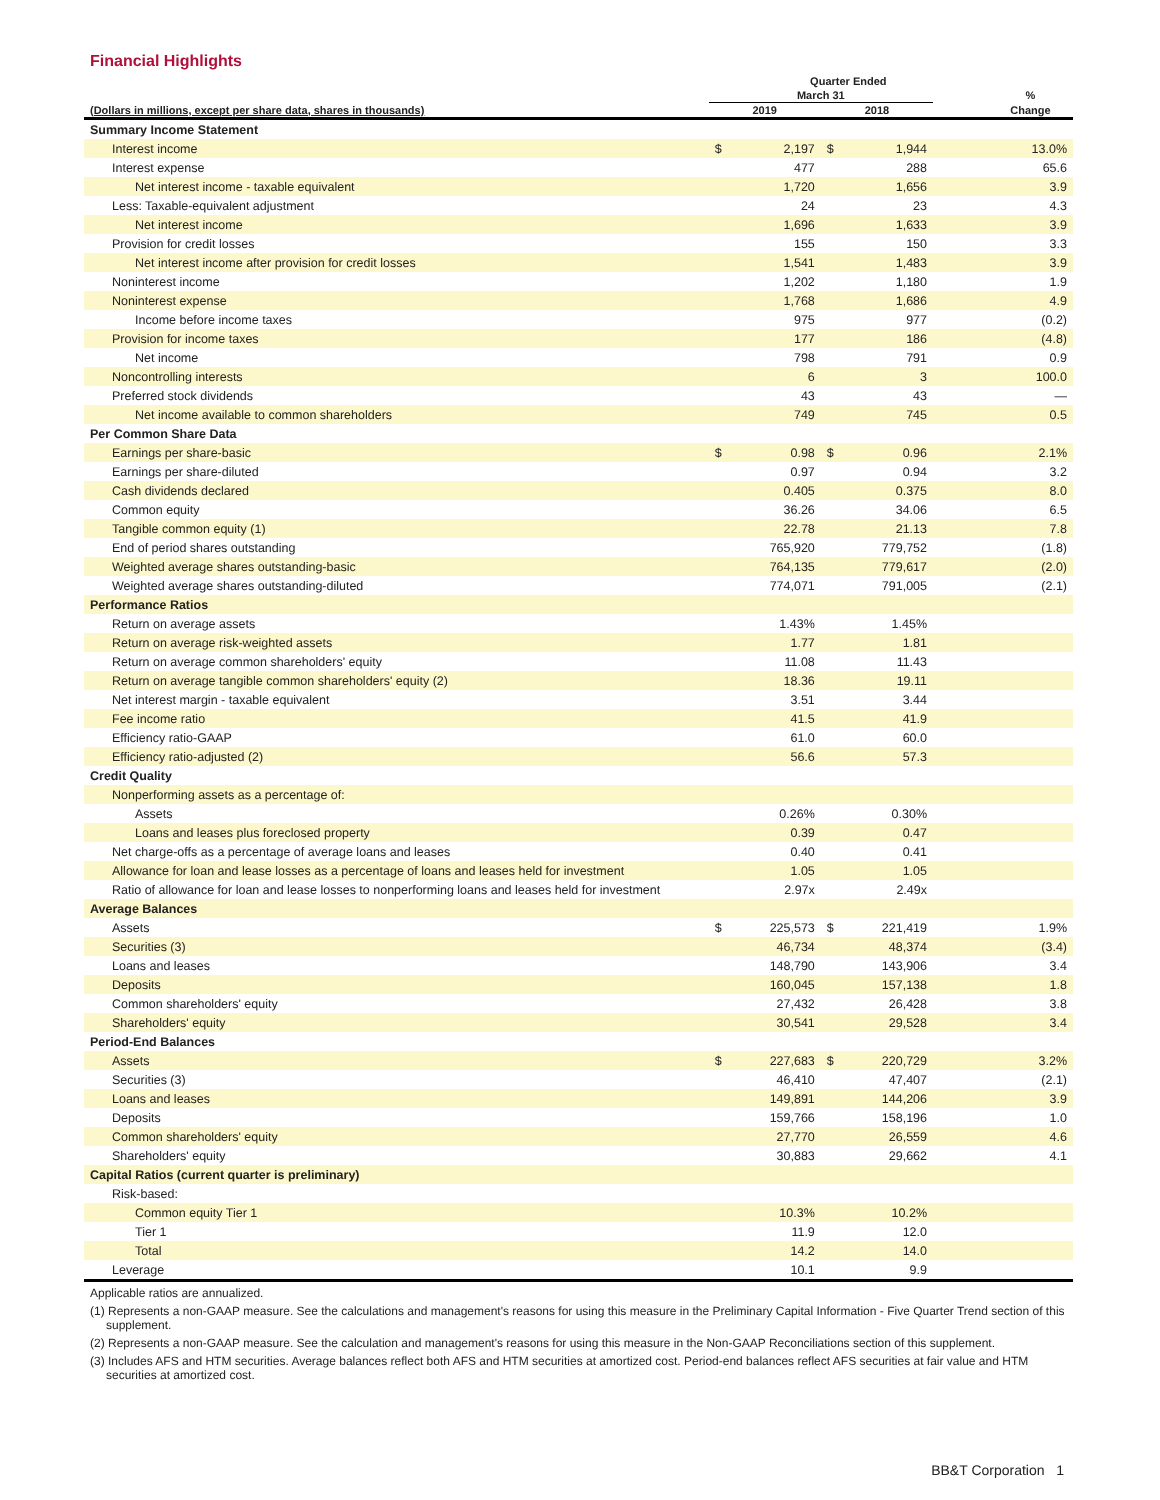Financial Highlights
| | Quarter Ended | | | | | |
| --- | --- | --- | --- | --- | --- | --- |
| | March 31 | | | | | % |
| (Dollars in millions, except per share data, shares in thousands) | 2019 | | 2018 | | | Change |
| Summary Income Statement | | | | | | |
| Interest income | $ | 2,197 | $ | 1,944 | | 13.0% |
| Interest expense | | 477 | | 288 | | 65.6 |
| Net interest income - taxable equivalent | | 1,720 | | 1,656 | | 3.9 |
| Less: Taxable-equivalent adjustment | | 24 | | 23 | | 4.3 |
| Net interest income | | 1,696 | | 1,633 | | 3.9 |
| Provision for credit losses | | 155 | | 150 | | 3.3 |
| Net interest income after provision for credit losses | | 1,541 | | 1,483 | | 3.9 |
| Noninterest income | | 1,202 | | 1,180 | | 1.9 |
| Noninterest expense | | 1,768 | | 1,686 | | 4.9 |
| Income before income taxes | | 975 | | 977 | | (0.2) |
| Provision for income taxes | | 177 | | 186 | | (4.8) |
| Net income | | 798 | | 791 | | 0.9 |
| Noncontrolling interests | | 6 | | 3 | | 100.0 |
| Preferred stock dividends | | 43 | | 43 | | — |
| Net income available to common shareholders | | 749 | | 745 | | 0.5 |
| Per Common Share Data | | | | | | |
| Earnings per share-basic | $ | 0.98 | $ | 0.96 | | 2.1% |
| Earnings per share-diluted | | 0.97 | | 0.94 | | 3.2 |
| Cash dividends declared | | 0.405 | | 0.375 | | 8.0 |
| Common equity | | 36.26 | | 34.06 | | 6.5 |
| Tangible common equity (1) | | 22.78 | | 21.13 | | 7.8 |
| End of period shares outstanding | | 765,920 | | 779,752 | | (1.8) |
| Weighted average shares outstanding-basic | | 764,135 | | 779,617 | | (2.0) |
| Weighted average shares outstanding-diluted | | 774,071 | | 791,005 | | (2.1) |
| Performance Ratios | | | | | | |
| Return on average assets | | 1.43% | | 1.45% | | |
| Return on average risk-weighted assets | | 1.77 | | 1.81 | | |
| Return on average common shareholders' equity | | 11.08 | | 11.43 | | |
| Return on average tangible common shareholders' equity (2) | | 18.36 | | 19.11 | | |
| Net interest margin - taxable equivalent | | 3.51 | | 3.44 | | |
| Fee income ratio | | 41.5 | | 41.9 | | |
| Efficiency ratio-GAAP | | 61.0 | | 60.0 | | |
| Efficiency ratio-adjusted (2) | | 56.6 | | 57.3 | | |
| Credit Quality | | | | | | |
| Nonperforming assets as a percentage of: | | | | | | |
| Assets | | 0.26% | | 0.30% | | |
| Loans and leases plus foreclosed property | | 0.39 | | 0.47 | | |
| Net charge-offs as a percentage of average loans and leases | | 0.40 | | 0.41 | | |
| Allowance for loan and lease losses as a percentage of loans and leases held for investment | | 1.05 | | 1.05 | | |
| Ratio of allowance for loan and lease losses to nonperforming loans and leases held for investment | | 2.97x | | 2.49x | | |
| Average Balances | | | | | | |
| Assets | $ | 225,573 | $ | 221,419 | | 1.9% |
| Securities (3) | | 46,734 | | 48,374 | | (3.4) |
| Loans and leases | | 148,790 | | 143,906 | | 3.4 |
| Deposits | | 160,045 | | 157,138 | | 1.8 |
| Common shareholders' equity | | 27,432 | | 26,428 | | 3.8 |
| Shareholders' equity | | 30,541 | | 29,528 | | 3.4 |
| Period-End Balances | | | | | | |
| Assets | $ | 227,683 | $ | 220,729 | | 3.2% |
| Securities (3) | | 46,410 | | 47,407 | | (2.1) |
| Loans and leases | | 149,891 | | 144,206 | | 3.9 |
| Deposits | | 159,766 | | 158,196 | | 1.0 |
| Common shareholders' equity | | 27,770 | | 26,559 | | 4.6 |
| Shareholders' equity | | 30,883 | | 29,662 | | 4.1 |
| Capital Ratios (current quarter is preliminary) | | | | | | |
| Risk-based: | | | | | | |
| Common equity Tier 1 | | 10.3% | | 10.2% | | |
| Tier 1 | | 11.9 | | 12.0 | | |
| Total | | 14.2 | | 14.0 | | |
| Leverage | | 10.1 | | 9.9 | | |
Applicable ratios are annualized.
(1) Represents a non-GAAP measure. See the calculations and management's reasons for using this measure in the Preliminary Capital Information - Five Quarter Trend section of this supplement.
(2) Represents a non-GAAP measure. See the calculation and management's reasons for using this measure in the Non-GAAP Reconciliations section of this supplement.
(3) Includes AFS and HTM securities. Average balances reflect both AFS and HTM securities at amortized cost. Period-end balances reflect AFS securities at fair value and HTM securities at amortized cost.
BB&T Corporation 1